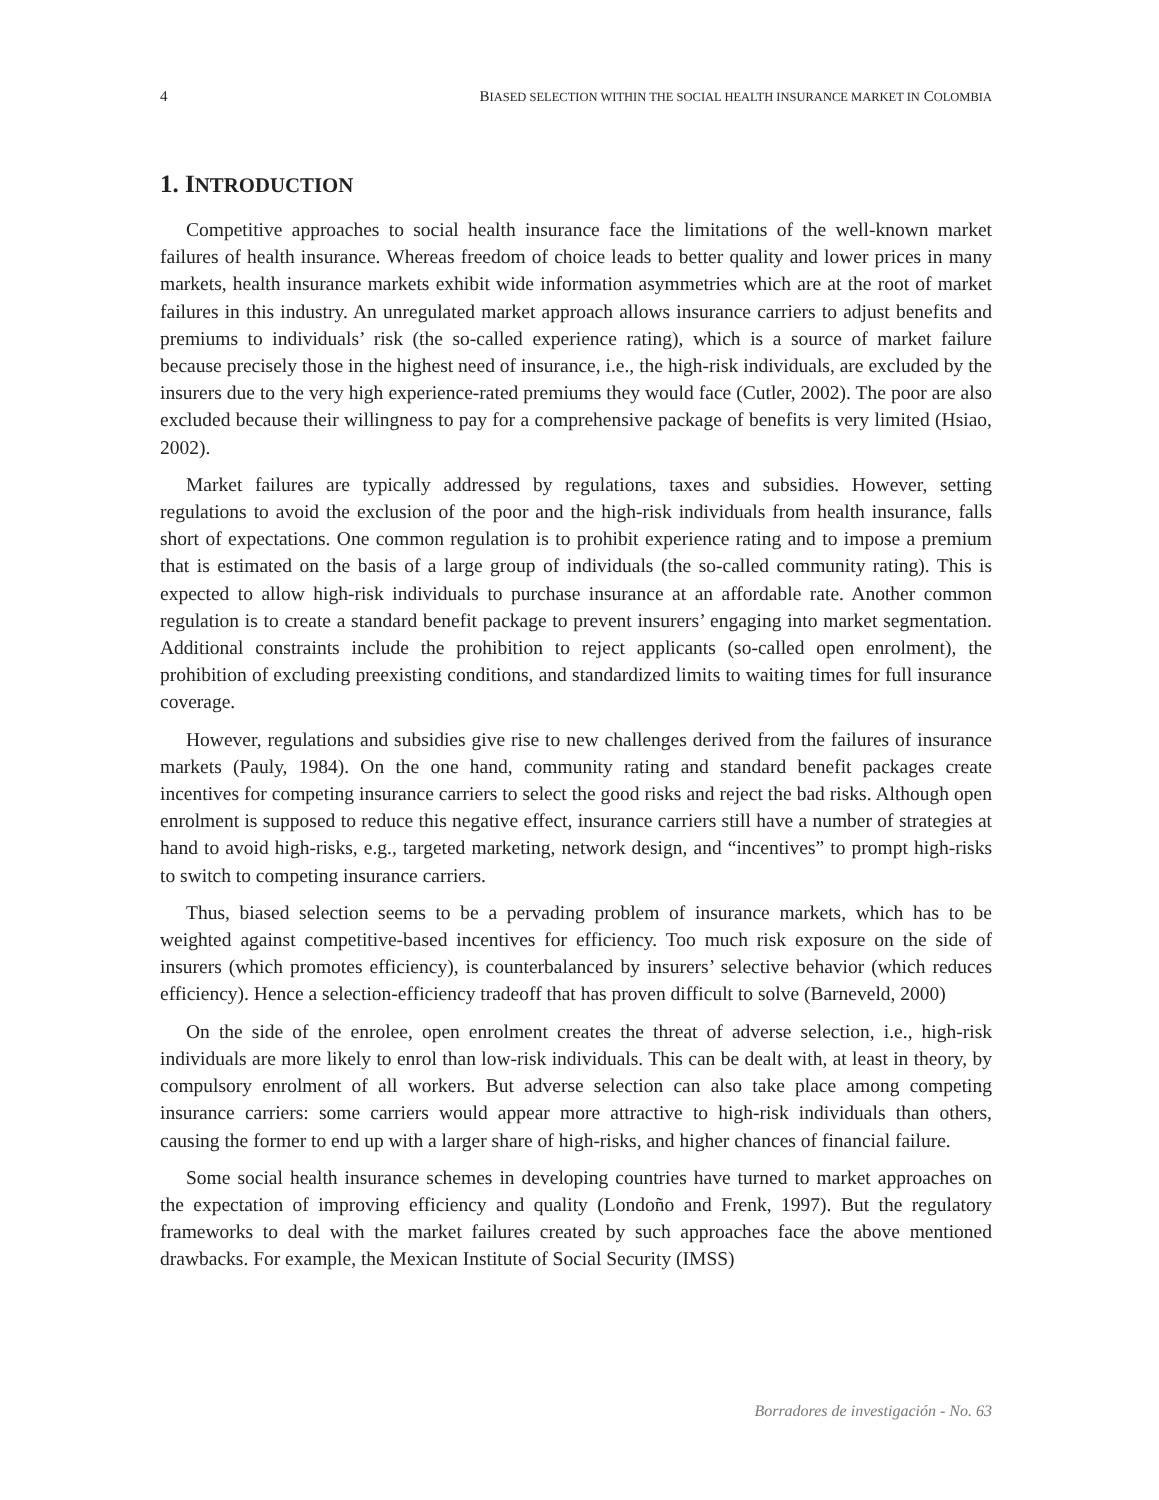4 BIASED SELECTION WITHIN THE SOCIAL HEALTH INSURANCE MARKET IN COLOMBIA
1. INTRODUCTION
Competitive approaches to social health insurance face the limitations of the well-known market failures of health insurance. Whereas freedom of choice leads to better quality and lower prices in many markets, health insurance markets exhibit wide information asymmetries which are at the root of market failures in this industry. An unregulated market approach allows insurance carriers to adjust benefits and premiums to individuals’ risk (the so-called experience rating), which is a source of market failure because precisely those in the highest need of insurance, i.e., the high-risk individuals, are excluded by the insurers due to the very high experience-rated premiums they would face (Cutler, 2002). The poor are also excluded because their willingness to pay for a comprehensive package of benefits is very limited (Hsiao, 2002).
Market failures are typically addressed by regulations, taxes and subsidies. However, setting regulations to avoid the exclusion of the poor and the high-risk individuals from health insurance, falls short of expectations. One common regulation is to prohibit experience rating and to impose a premium that is estimated on the basis of a large group of individuals (the so-called community rating). This is expected to allow high-risk individuals to purchase insurance at an affordable rate. Another common regulation is to create a standard benefit package to prevent insurers’ engaging into market segmentation. Additional constraints include the prohibition to reject applicants (so-called open enrolment), the prohibition of excluding preexisting conditions, and standardized limits to waiting times for full insurance coverage.
However, regulations and subsidies give rise to new challenges derived from the failures of insurance markets (Pauly, 1984). On the one hand, community rating and standard benefit packages create incentives for competing insurance carriers to select the good risks and reject the bad risks. Although open enrolment is supposed to reduce this negative effect, insurance carriers still have a number of strategies at hand to avoid high-risks, e.g., targeted marketing, network design, and “incentives” to prompt high-risks to switch to competing insurance carriers.
Thus, biased selection seems to be a pervading problem of insurance markets, which has to be weighted against competitive-based incentives for efficiency. Too much risk exposure on the side of insurers (which promotes efficiency), is counterbalanced by insurers’ selective behavior (which reduces efficiency). Hence a selection-efficiency tradeoff that has proven difficult to solve (Barneveld, 2000)
On the side of the enrolee, open enrolment creates the threat of adverse selection, i.e., high-risk individuals are more likely to enrol than low-risk individuals. This can be dealt with, at least in theory, by compulsory enrolment of all workers. But adverse selection can also take place among competing insurance carriers: some carriers would appear more attractive to high-risk individuals than others, causing the former to end up with a larger share of high-risks, and higher chances of financial failure.
Some social health insurance schemes in developing countries have turned to market approaches on the expectation of improving efficiency and quality (Londoño and Frenk, 1997). But the regulatory frameworks to deal with the market failures created by such approaches face the above mentioned drawbacks. For example, the Mexican Institute of Social Security (IMSS)
Borradores de investigación - No. 63